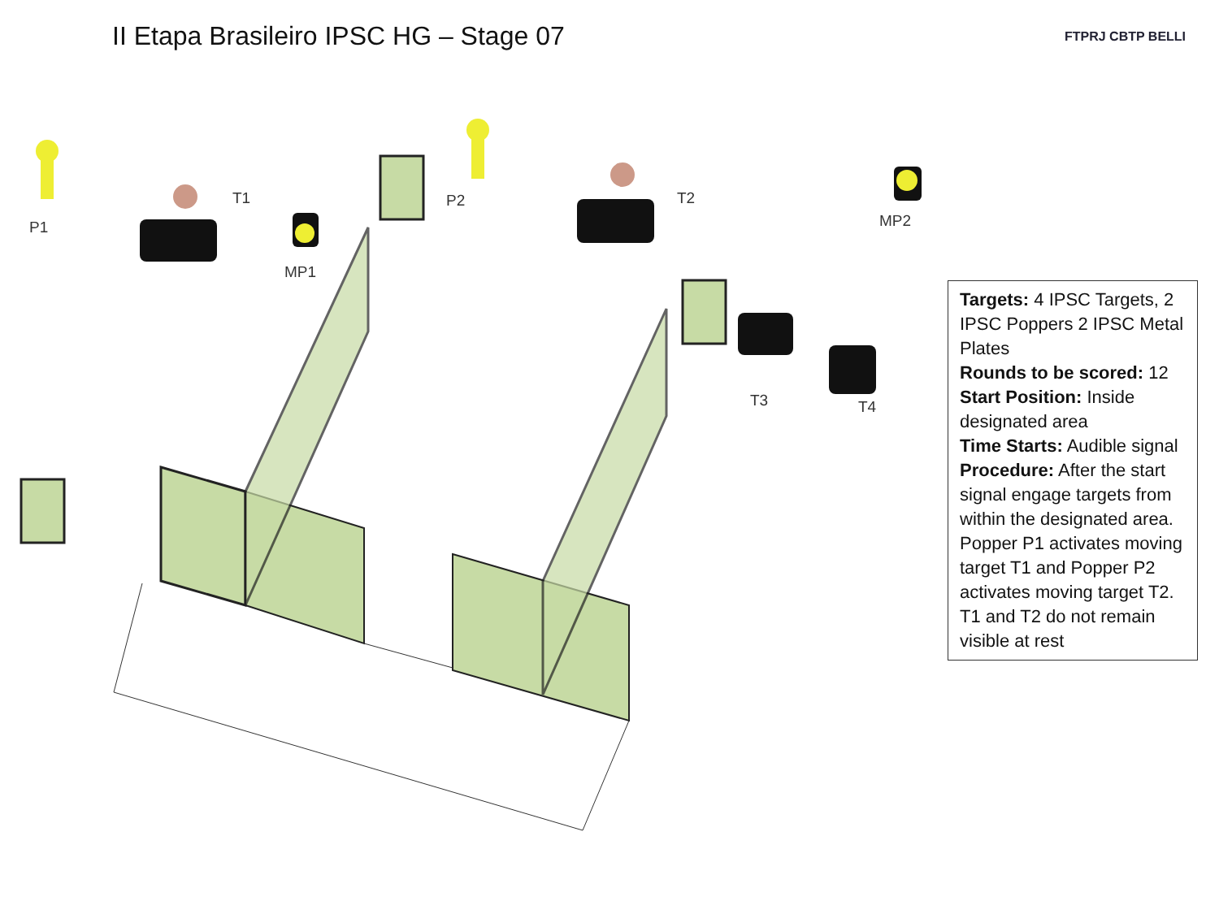II Etapa Brasileiro IPSC HG – Stage 07
FTPRJ CBTP BELLI
P1
T1
MP1
P2
T2
MP2
T3
T4
Targets: 4 IPSC Targets, 2 IPSC Poppers 2 IPSC Metal Plates
Rounds to be scored: 12
Start Position: Inside designated area
Time Starts: Audible signal
Procedure: After the start signal engage targets from within the designated area. Popper P1 activates moving target T1 and Popper P2 activates moving target T2. T1 and T2 do not remain visible at rest